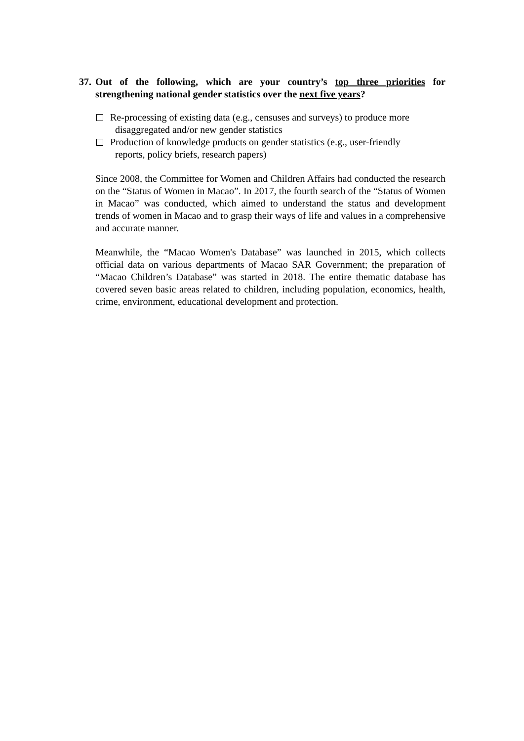37. Out of the following, which are your country’s top three priorities for strengthening national gender statistics over the next five years?
Re-processing of existing data (e.g., censuses and surveys) to produce more
disaggregated and/or new gender statistics
Production of knowledge products on gender statistics (e.g., user-friendly
reports, policy briefs, research papers)
Since 2008, the Committee for Women and Children Affairs had conducted the research on the “Status of Women in Macao”. In 2017, the fourth search of the “Status of Women in Macao” was conducted, which aimed to understand the status and development trends of women in Macao and to grasp their ways of life and values in a comprehensive and accurate manner.
Meanwhile, the “Macao Women's Database” was launched in 2015, which collects official data on various departments of Macao SAR Government; the preparation of “Macao Children’s Database” was started in 2018. The entire thematic database has covered seven basic areas related to children, including population, economics, health, crime, environment, educational development and protection.